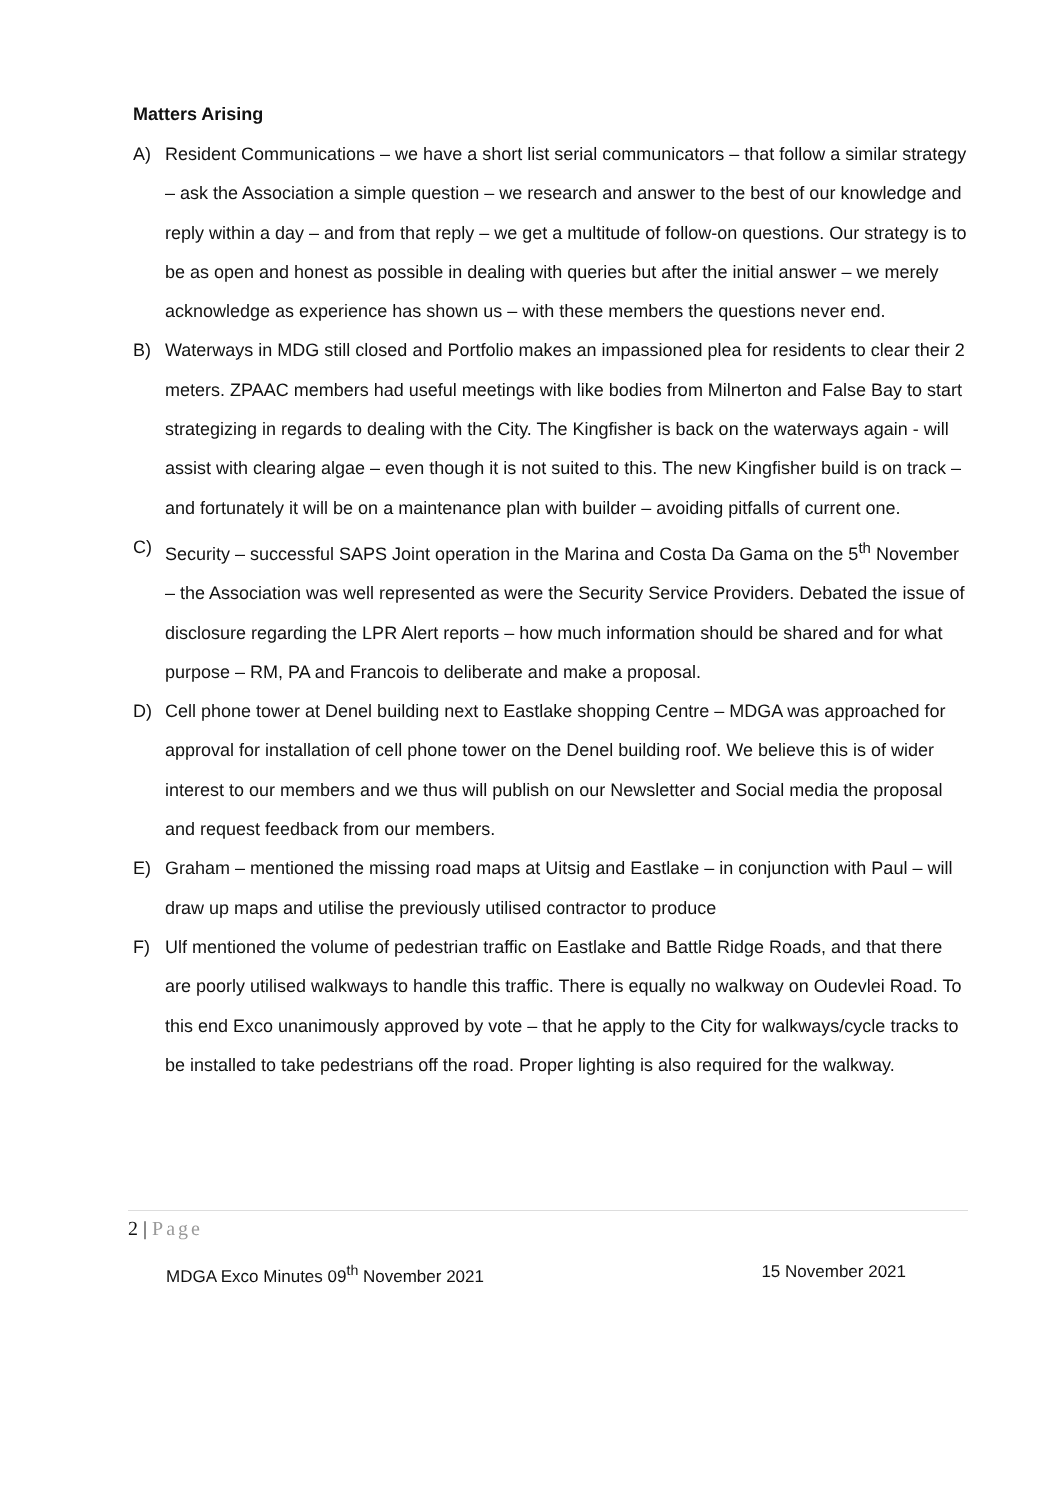Matters Arising
A) Resident Communications – we have a short list serial communicators – that follow a similar strategy – ask the Association a simple question – we research and answer to the best of our knowledge and reply within a day – and from that reply – we get a multitude of follow-on questions. Our strategy is to be as open and honest as possible in dealing with queries but after the initial answer – we merely acknowledge as experience has shown us – with these members the questions never end.
B) Waterways in MDG still closed and Portfolio makes an impassioned plea for residents to clear their 2 meters. ZPAAC members had useful meetings with like bodies from Milnerton and False Bay to start strategizing in regards to dealing with the City. The Kingfisher is back on the waterways again - will assist with clearing algae – even though it is not suited to this. The new Kingfisher build is on track – and fortunately it will be on a maintenance plan with builder – avoiding pitfalls of current one.
C) Security – successful SAPS Joint operation in the Marina and Costa Da Gama on the 5<sup>th</sup> November – the Association was well represented as were the Security Service Providers. Debated the issue of disclosure regarding the LPR Alert reports – how much information should be shared and for what purpose – RM, PA and Francois to deliberate and make a proposal.
D) Cell phone tower at Denel building next to Eastlake shopping Centre – MDGA was approached for approval for installation of cell phone tower on the Denel building roof. We believe this is of wider interest to our members and we thus will publish on our Newsletter and Social media the proposal and request feedback from our members.
E) Graham – mentioned the missing road maps at Uitsig and Eastlake – in conjunction with Paul – will draw up maps and utilise the previously utilised contractor to produce
F) Ulf mentioned the volume of pedestrian traffic on Eastlake and Battle Ridge Roads, and that there are poorly utilised walkways to handle this traffic. There is equally no walkway on Oudevlei Road. To this end Exco unanimously approved by vote – that he apply to the City for walkways/cycle tracks to be installed to take pedestrians off the road. Proper lighting is also required for the walkway.
2 | Page
MDGA Exco Minutes 09<sup>th</sup> November 2021
15 November 2021